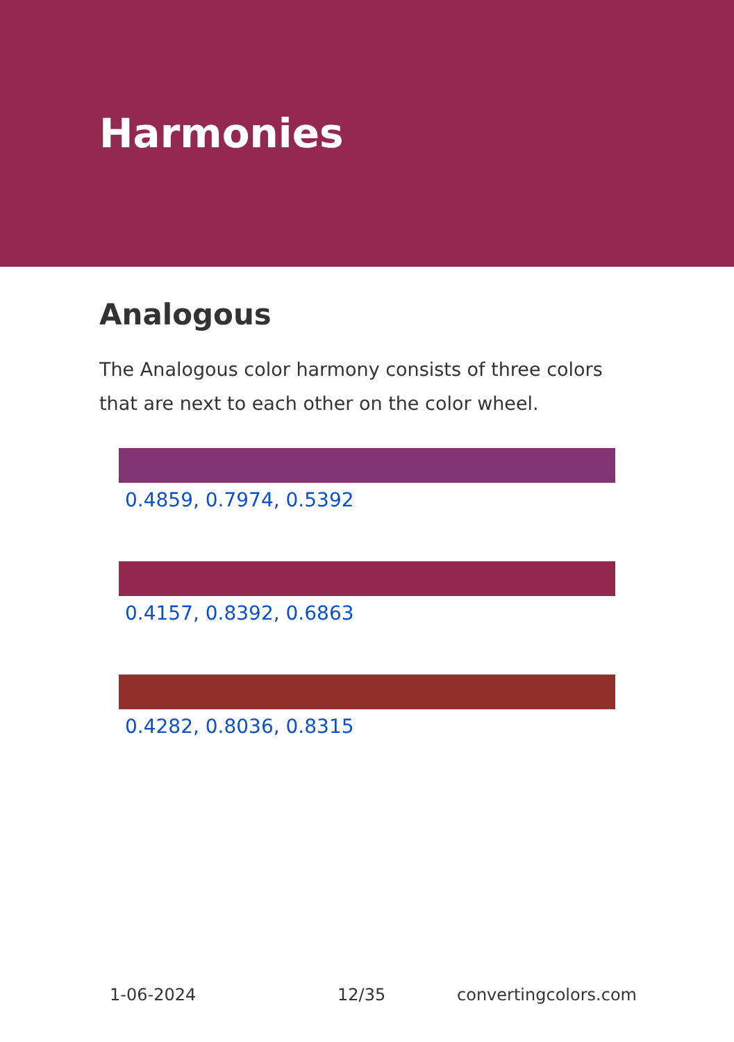Harmonies
Analogous
The Analogous color harmony consists of three colors that are next to each other on the color wheel.
0.4859, 0.7974, 0.5392
0.4157, 0.8392, 0.6863
0.4282, 0.8036, 0.8315
1-06-2024 12/35 convertingcolors.com